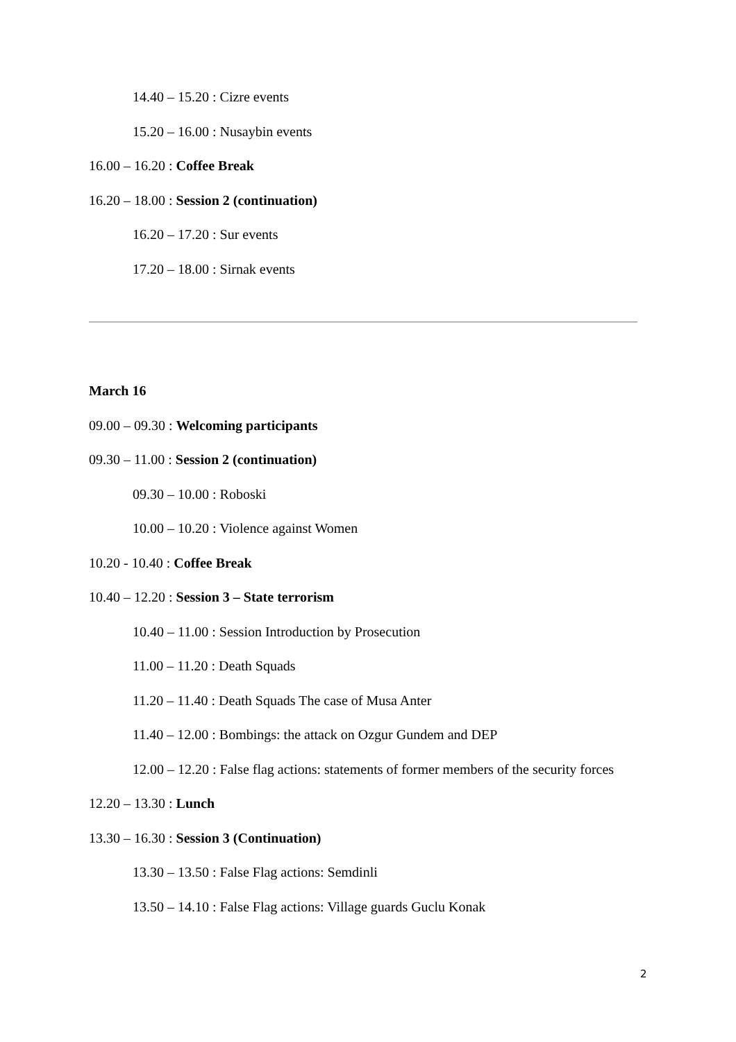14.40 – 15.20 : Cizre events
15.20 – 16.00 : Nusaybin events
16.00 – 16.20 : Coffee Break
16.20 – 18.00 : Session 2 (continuation)
16.20 – 17.20 : Sur events
17.20 – 18.00 : Sirnak events
March 16
09.00 – 09.30 : Welcoming participants
09.30 – 11.00 : Session 2 (continuation)
09.30 – 10.00 : Roboski
10.00 – 10.20 : Violence against Women
10.20 - 10.40 : Coffee Break
10.40 – 12.20 : Session 3 – State terrorism
10.40 – 11.00 : Session Introduction by Prosecution
11.00 – 11.20 : Death Squads
11.20 – 11.40 : Death Squads The case of Musa Anter
11.40 – 12.00 : Bombings: the attack on Ozgur Gundem and DEP
12.00 – 12.20 : False flag actions: statements of former members of the security forces
12.20 – 13.30 : Lunch
13.30 – 16.30 : Session 3 (Continuation)
13.30 – 13.50 : False Flag actions: Semdinli
13.50 – 14.10 : False Flag actions: Village guards Guclu Konak
2